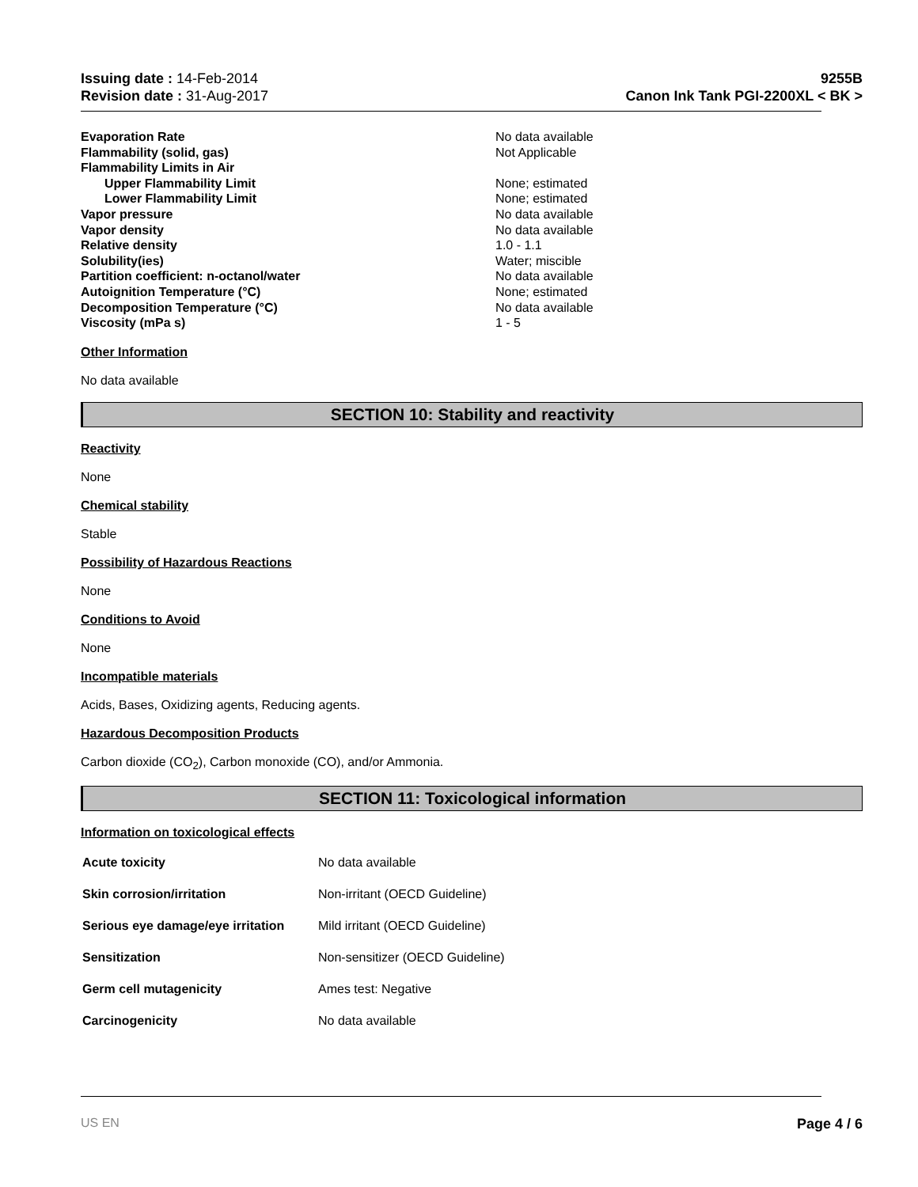Issuing date : 14-Feb-2014
Revision date : 31-Aug-2017
9255B
Canon Ink Tank PGI-2200XL < BK >
| Evaporation Rate | No data available |
| Flammability (solid, gas) | Not Applicable |
| Flammability Limits in Air | |
| Upper Flammability Limit | None; estimated |
| Lower Flammability Limit | None; estimated |
| Vapor pressure | No data available |
| Vapor density | No data available |
| Relative density | 1.0 - 1.1 |
| Solubility(ies) | Water; miscible |
| Partition coefficient: n-octanol/water | No data available |
| Autoignition Temperature (°C) | None; estimated |
| Decomposition Temperature (°C) | No data available |
| Viscosity (mPa s) | 1 - 5 |
Other Information
No data available
SECTION 10: Stability and reactivity
Reactivity
None
Chemical stability
Stable
Possibility of Hazardous Reactions
None
Conditions to Avoid
None
Incompatible materials
Acids, Bases, Oxidizing agents, Reducing agents.
Hazardous Decomposition Products
Carbon dioxide (CO<sub>2</sub>), Carbon monoxide (CO), and/or Ammonia.
SECTION 11: Toxicological information
Information on toxicological effects
| Acute toxicity | No data available |
| Skin corrosion/irritation | Non-irritant (OECD Guideline) |
| Serious eye damage/eye irritation | Mild irritant (OECD Guideline) |
| Sensitization | Non-sensitizer (OECD Guideline) |
| Germ cell mutagenicity | Ames test: Negative |
| Carcinogenicity | No data available |
US EN Page 4 / 6